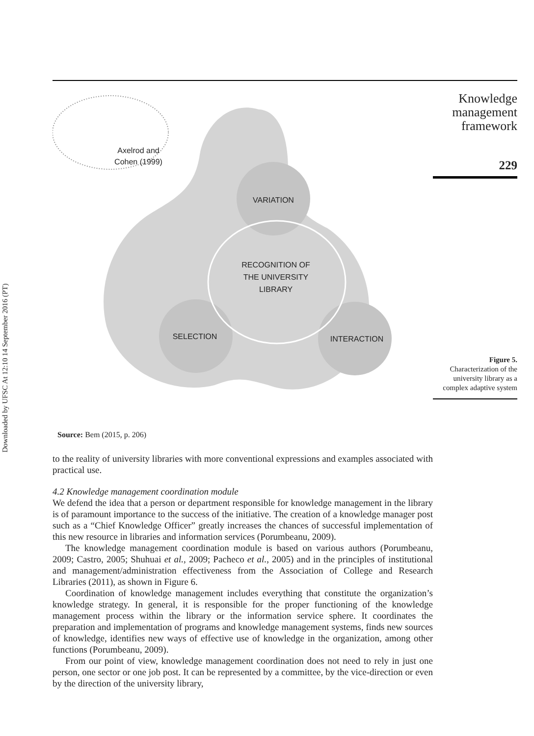Downloaded by UFSC At 12:10 14 September 2016 (PT)
Axelrod and
Cohen (1999)
VARIATION
RECOGNITION OF
THE UNIVERSITY
LIBRARY
SELECTION
INTERACTION
Source: Bem (2015, p. 206)
to the reality of university libraries with more conventional expressions and examples associated with practical use.
4.2 Knowledge management coordination module
We defend the idea that a person or department responsible for knowledge management in the library is of paramount importance to the success of the initiative. The creation of a knowledge manager post such as a “Chief Knowledge Officer” greatly increases the chances of successful implementation of this new resource in libraries and information services (Porumbeanu, 2009).
The knowledge management coordination module is based on various authors (Porumbeanu, 2009; Castro, 2005; Shuhuai et al., 2009; Pacheco et al., 2005) and in the principles of institutional and management/administration effectiveness from the Association of College and Research Libraries (2011), as shown in Figure 6.
Coordination of knowledge management includes everything that constitute the organization’s knowledge strategy. In general, it is responsible for the proper functioning of the knowledge management process within the library or the information service sphere. It coordinates the preparation and implementation of programs and knowledge management systems, finds new sources of knowledge, identifies new ways of effective use of knowledge in the organization, among other functions (Porumbeanu, 2009).
From our point of view, knowledge management coordination does not need to rely in just one person, one sector or one job post. It can be represented by a committee, by the vice-direction or even by the direction of the university library,
Knowledge management framework
229
Figure 5.
Characterization of the university library as a complex adaptive system